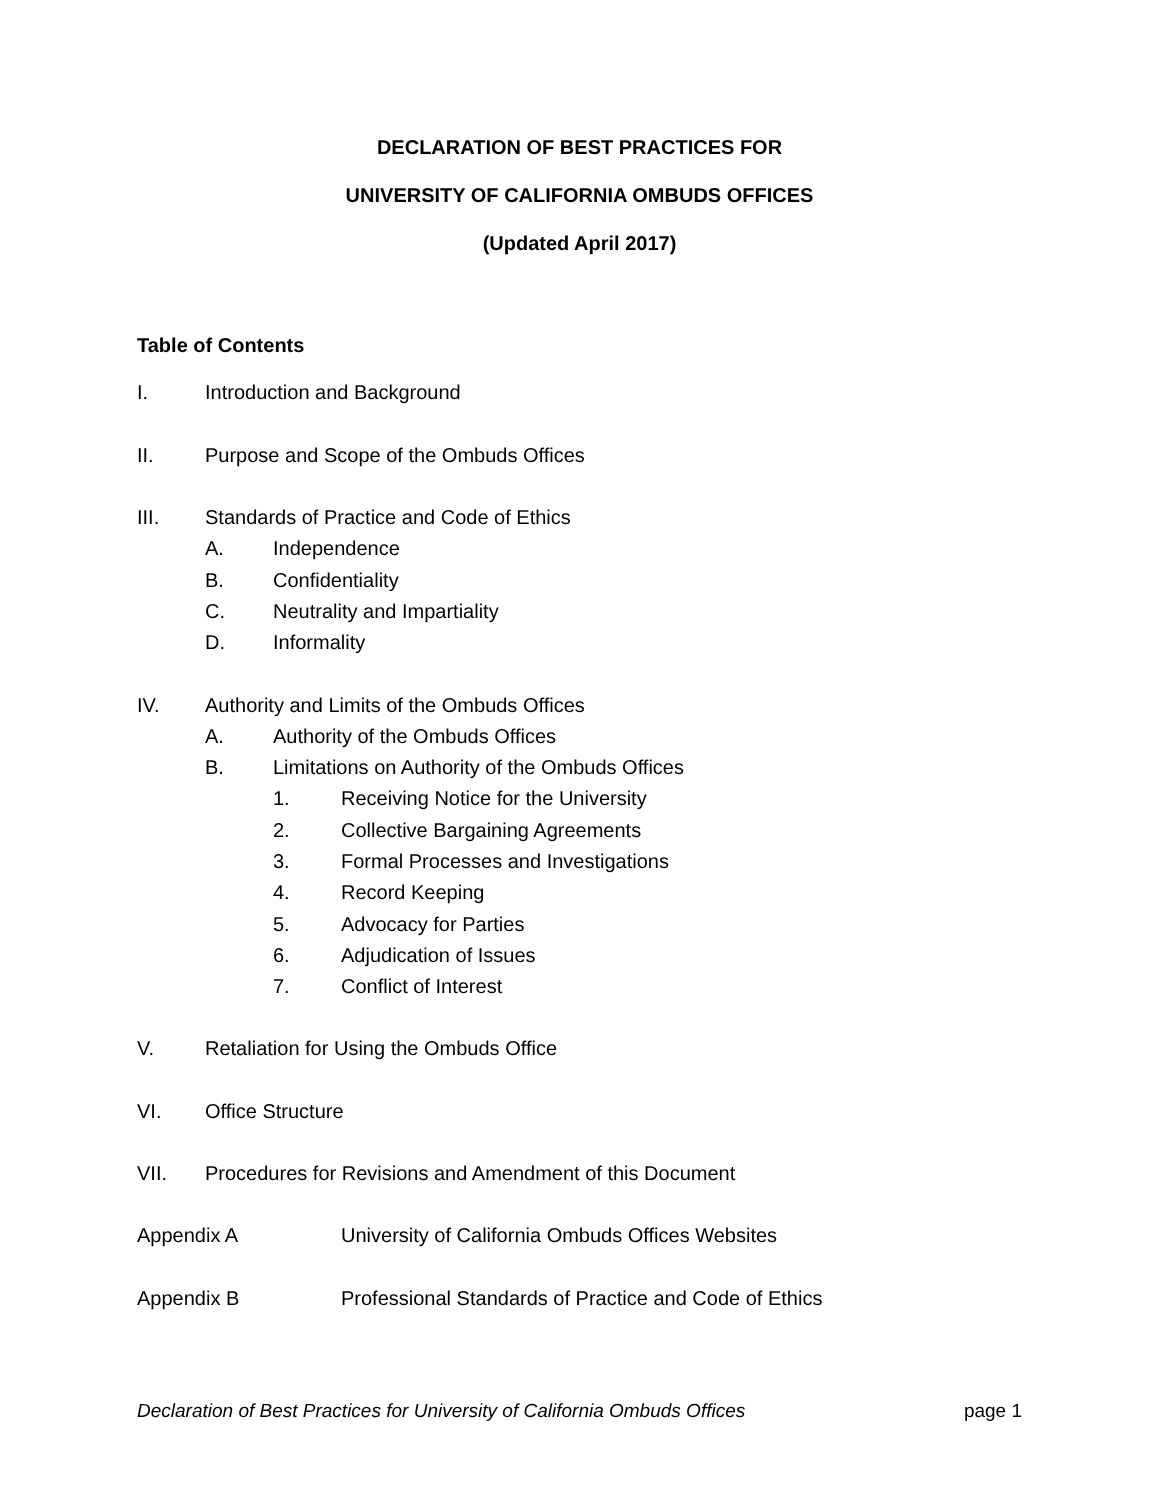DECLARATION OF BEST PRACTICES FOR
UNIVERSITY OF CALIFORNIA OMBUDS OFFICES
(Updated April 2017)
Table of Contents
I. Introduction and Background
II. Purpose and Scope of the Ombuds Offices
III. Standards of Practice and Code of Ethics
A. Independence
B. Confidentiality
C. Neutrality and Impartiality
D. Informality
IV. Authority and Limits of the Ombuds Offices
A. Authority of the Ombuds Offices
B. Limitations on Authority of the Ombuds Offices
1. Receiving Notice for the University
2. Collective Bargaining Agreements
3. Formal Processes and Investigations
4. Record Keeping
5. Advocacy for Parties
6. Adjudication of Issues
7. Conflict of Interest
V. Retaliation for Using the Ombuds Office
VI. Office Structure
VII. Procedures for Revisions and Amendment of this Document
Appendix A University of California Ombuds Offices Websites
Appendix B Professional Standards of Practice and Code of Ethics
Declaration of Best Practices for University of California Ombuds Offices page 1